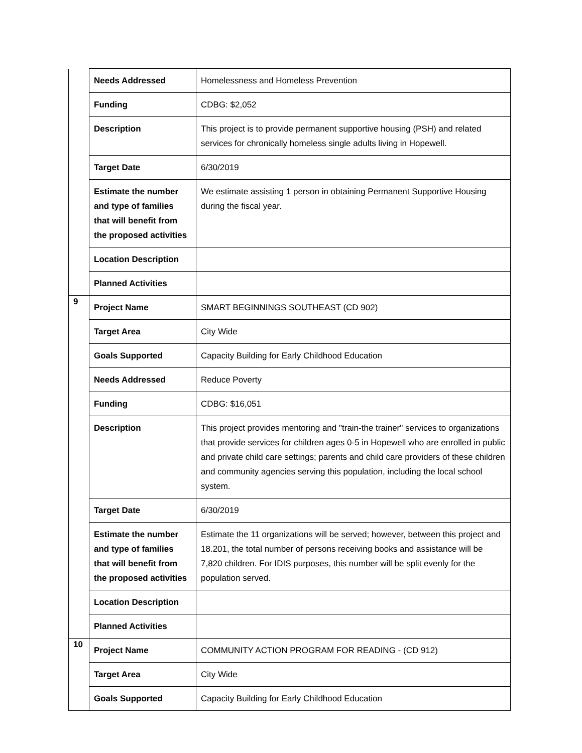| | Needs Addressed | Homelessness and Homeless Prevention |
| | Funding | CDBG: $2,052 |
| | Description | This project is to provide permanent supportive housing (PSH) and related services for chronically homeless single adults living in Hopewell. |
| | Target Date | 6/30/2019 |
| | Estimate the number and type of families that will benefit from the proposed activities | We estimate assisting 1 person in obtaining Permanent Supportive Housing during the fiscal year. |
| | Location Description | |
| | Planned Activities | |
| 9 | Project Name | SMART BEGINNINGS SOUTHEAST (CD 902) |
| | Target Area | City Wide |
| | Goals Supported | Capacity Building for Early Childhood Education |
| | Needs Addressed | Reduce Poverty |
| | Funding | CDBG: $16,051 |
| | Description | This project provides mentoring and "train-the trainer" services to organizations that provide services for children ages 0-5 in Hopewell who are enrolled in public and private child care settings; parents and child care providers of these children and community agencies serving this population, including the local school system. |
| | Target Date | 6/30/2019 |
| | Estimate the number and type of families that will benefit from the proposed activities | Estimate the 11 organizations will be served; however, between this project and 18.201, the total number of persons receiving books and assistance will be 7,820 children. For IDIS purposes, this number will be split evenly for the population served. |
| | Location Description | |
| | Planned Activities | |
| 10 | Project Name | COMMUNITY ACTION PROGRAM FOR READING - (CD 912) |
| | Target Area | City Wide |
| | Goals Supported | Capacity Building for Early Childhood Education |